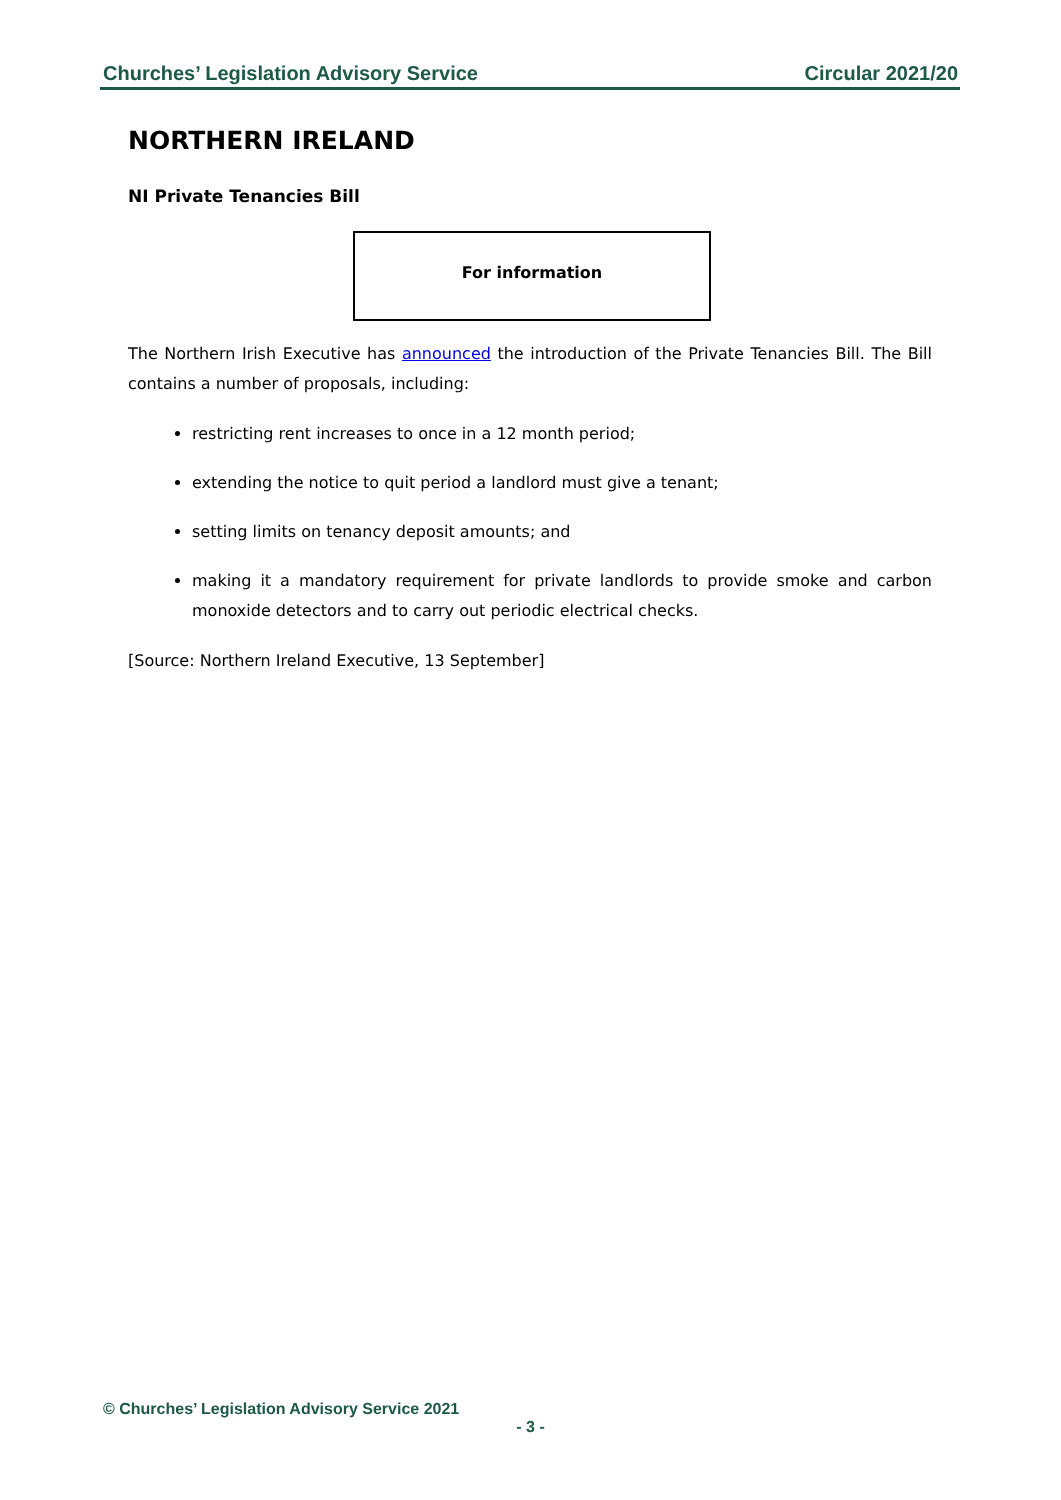Churches’ Legislation Advisory Service Circular 2021/20
NORTHERN IRELAND
NI Private Tenancies Bill
For information
The Northern Irish Executive has announced the introduction of the Private Tenancies Bill. The Bill contains a number of proposals, including:
restricting rent increases to once in a 12 month period;
extending the notice to quit period a landlord must give a tenant;
setting limits on tenancy deposit amounts; and
making it a mandatory requirement for private landlords to provide smoke and carbon monoxide detectors and to carry out periodic electrical checks.
[Source: Northern Ireland Executive, 13 September]
© Churches’ Legislation Advisory Service 2021
- 3 -